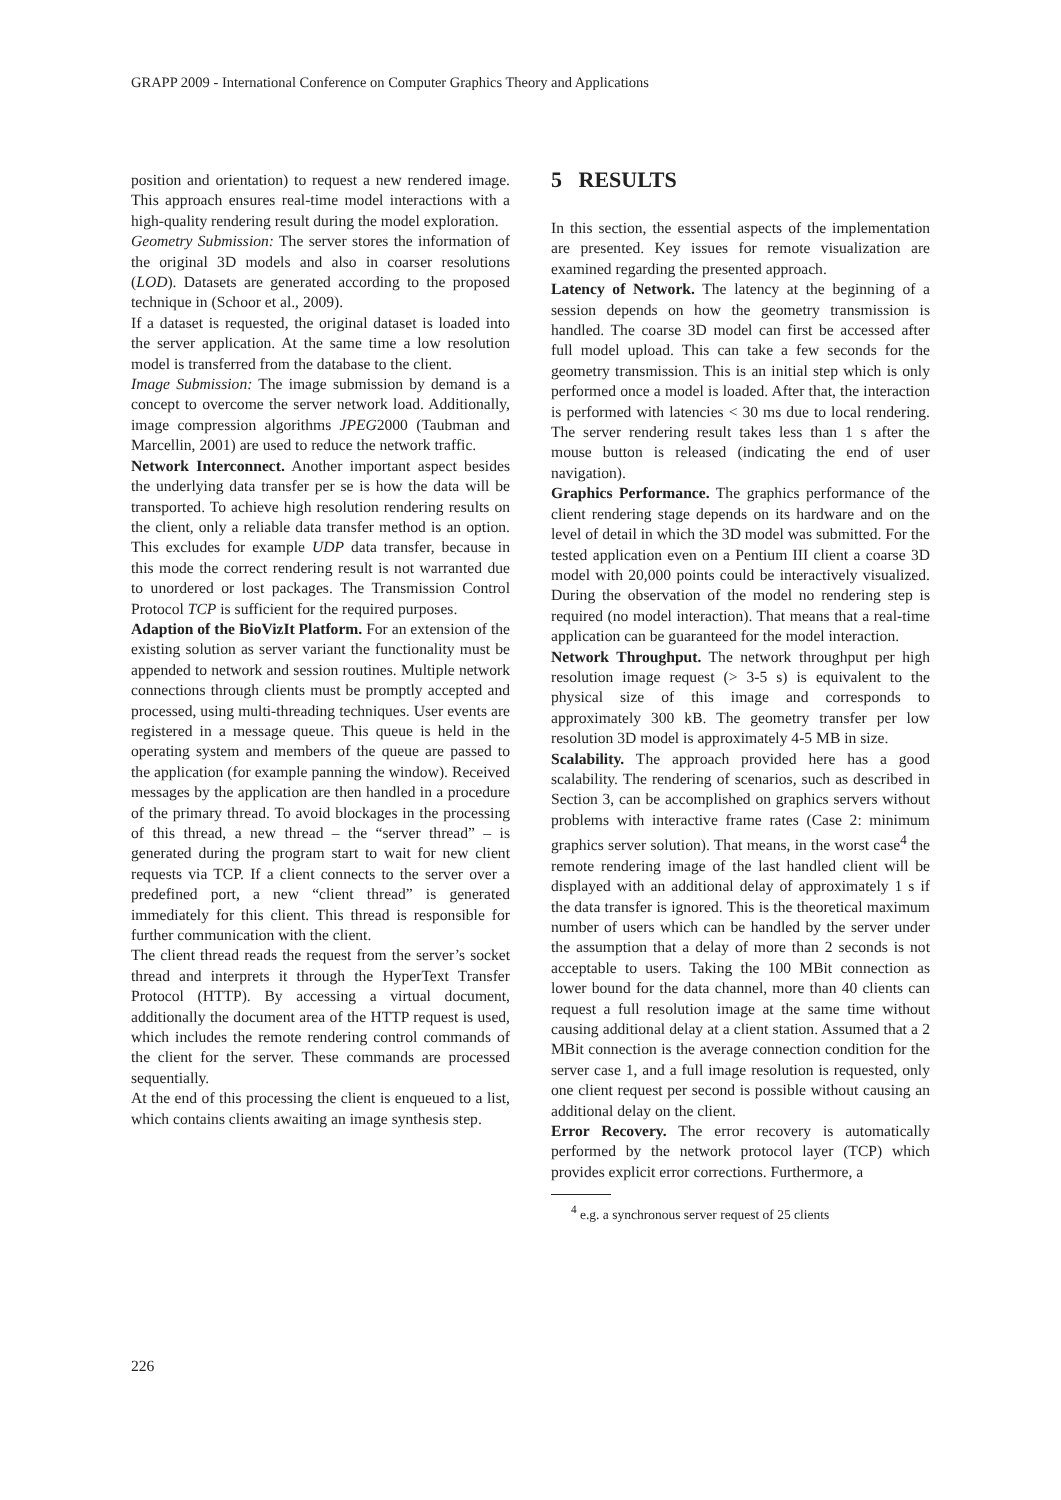GRAPP 2009 - International Conference on Computer Graphics Theory and Applications
position and orientation) to request a new rendered image. This approach ensures real-time model interactions with a high-quality rendering result during the model exploration.
Geometry Submission: The server stores the information of the original 3D models and also in coarser resolutions (LOD). Datasets are generated according to the proposed technique in (Schoor et al., 2009).
If a dataset is requested, the original dataset is loaded into the server application. At the same time a low resolution model is transferred from the database to the client.
Image Submission: The image submission by demand is a concept to overcome the server network load. Additionally, image compression algorithms JPEG2000 (Taubman and Marcellin, 2001) are used to reduce the network traffic.
Network Interconnect. Another important aspect besides the underlying data transfer per se is how the data will be transported. To achieve high resolution rendering results on the client, only a reliable data transfer method is an option. This excludes for example UDP data transfer, because in this mode the correct rendering result is not warranted due to unordered or lost packages. The Transmission Control Protocol TCP is sufficient for the required purposes.
Adaption of the BioVizIt Platform. For an extension of the existing solution as server variant the functionality must be appended to network and session routines. Multiple network connections through clients must be promptly accepted and processed, using multi-threading techniques. User events are registered in a message queue. This queue is held in the operating system and members of the queue are passed to the application (for example panning the window). Received messages by the application are then handled in a procedure of the primary thread. To avoid blockages in the processing of this thread, a new thread – the “server thread” – is generated during the program start to wait for new client requests via TCP. If a client connects to the server over a predefined port, a new “client thread” is generated immediately for this client. This thread is responsible for further communication with the client.
The client thread reads the request from the server’s socket thread and interprets it through the HyperText Transfer Protocol (HTTP). By accessing a virtual document, additionally the document area of the HTTP request is used, which includes the remote rendering control commands of the client for the server. These commands are processed sequentially.
At the end of this processing the client is enqueued to a list, which contains clients awaiting an image synthesis step.
5 RESULTS
In this section, the essential aspects of the implementation are presented. Key issues for remote visualization are examined regarding the presented approach.
Latency of Network. The latency at the beginning of a session depends on how the geometry transmission is handled. The coarse 3D model can first be accessed after full model upload. This can take a few seconds for the geometry transmission. This is an initial step which is only performed once a model is loaded. After that, the interaction is performed with latencies < 30 ms due to local rendering. The server rendering result takes less than 1 s after the mouse button is released (indicating the end of user navigation).
Graphics Performance. The graphics performance of the client rendering stage depends on its hardware and on the level of detail in which the 3D model was submitted. For the tested application even on a Pentium III client a coarse 3D model with 20,000 points could be interactively visualized. During the observation of the model no rendering step is required (no model interaction). That means that a real-time application can be guaranteed for the model interaction.
Network Throughput. The network throughput per high resolution image request (> 3-5 s) is equivalent to the physical size of this image and corresponds to approximately 300 kB. The geometry transfer per low resolution 3D model is approximately 4-5 MB in size.
Scalability. The approach provided here has a good scalability. The rendering of scenarios, such as described in Section 3, can be accomplished on graphics servers without problems with interactive frame rates (Case 2: minimum graphics server solution). That means, in the worst case<sup>4</sup> the remote rendering image of the last handled client will be displayed with an additional delay of approximately 1 s if the data transfer is ignored. This is the theoretical maximum number of users which can be handled by the server under the assumption that a delay of more than 2 seconds is not acceptable to users. Taking the 100 MBit connection as lower bound for the data channel, more than 40 clients can request a full resolution image at the same time without causing additional delay at a client station. Assumed that a 2 MBit connection is the average connection condition for the server case 1, and a full image resolution is requested, only one client request per second is possible without causing an additional delay on the client.
Error Recovery. The error recovery is automatically performed by the network protocol layer (TCP) which provides explicit error corrections. Furthermore, a
<sup>4</sup> e.g. a synchronous server request of 25 clients
226